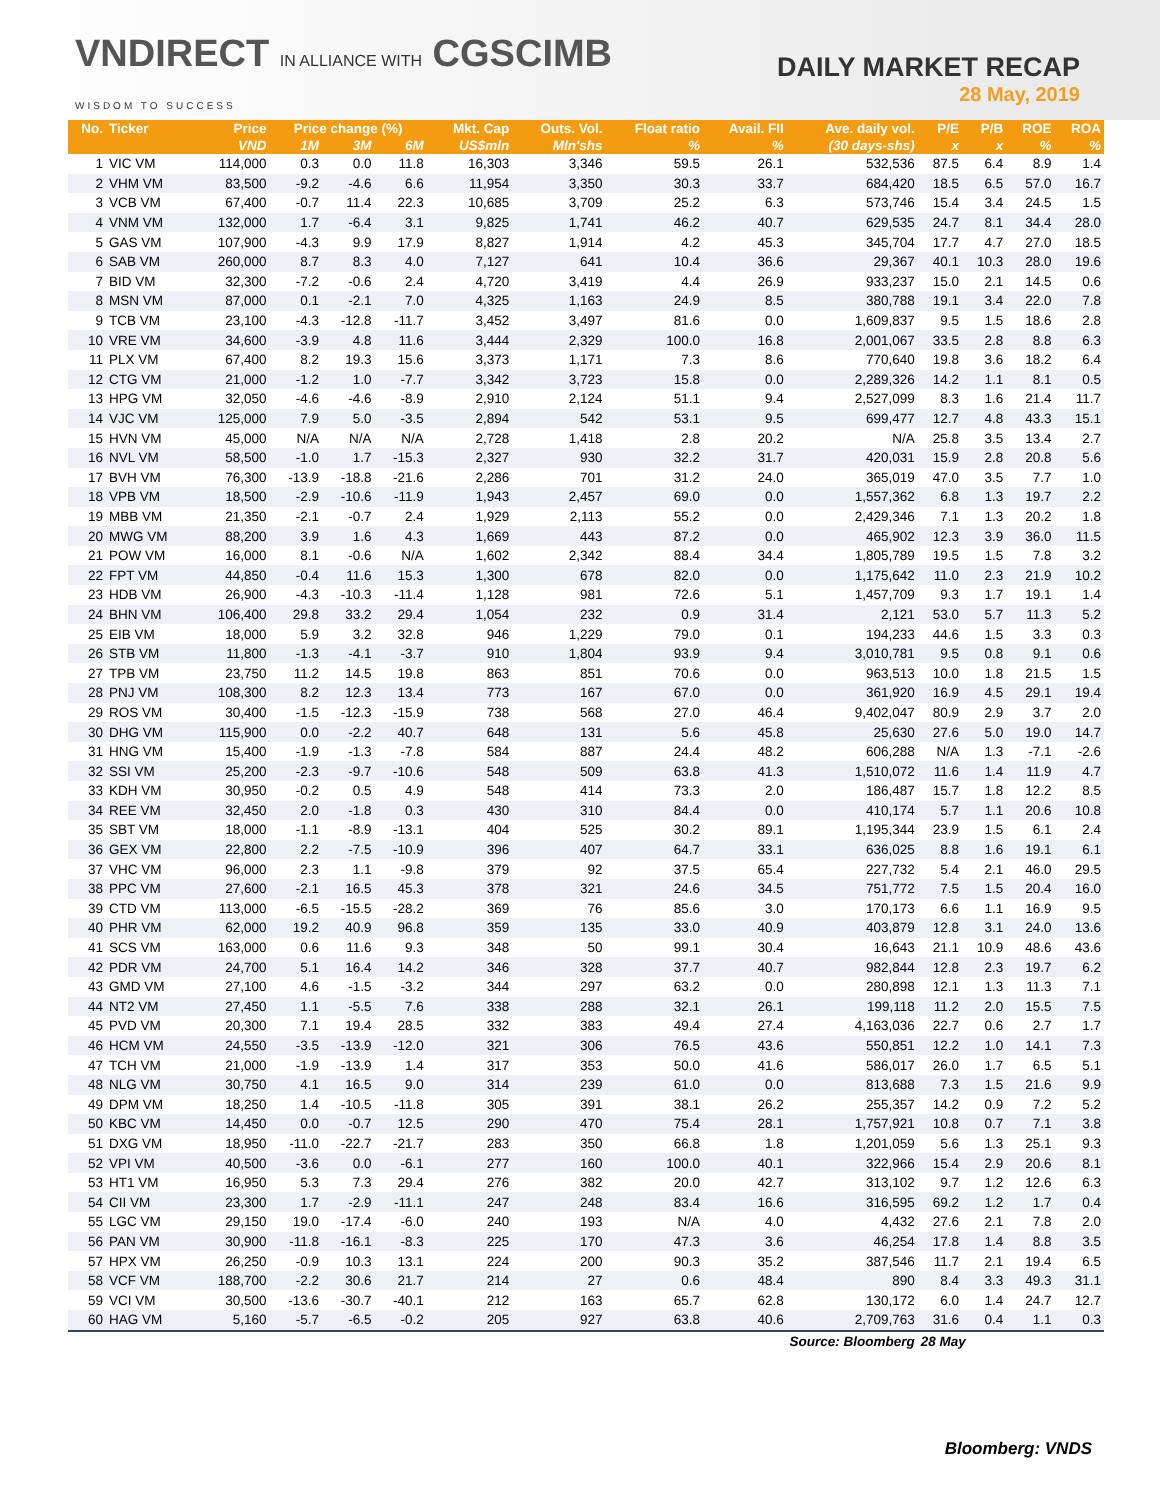VNDIRECT IN ALLIANCE WITH CGSCIMB
WISDOM TO SUCCESS
DAILY MARKET RECAP
28 May, 2019
| No. | Ticker | Price | Price change (%) | | | Mkt. Cap | Outs. Vol. | Float ratio | Avail. FII | Ave. daily vol. | P/E | P/B | ROE | ROA |
| --- | --- | --- | --- | --- | --- | --- | --- | --- | --- | --- | --- | --- | --- | --- |
| | | VND | 1M | 3M | 6M | US$mln | Mln'shs | % | % | (30 days-shs) | x | x | % | % |
| 1 | VIC VM | 114,000 | 0.3 | 0.0 | 11.8 | 16,303 | 3,346 | 59.5 | 26.1 | 532,536 | 87.5 | 6.4 | 8.9 | 1.4 |
| 2 | VHM VM | 83,500 | -9.2 | -4.6 | 6.6 | 11,954 | 3,350 | 30.3 | 33.7 | 684,420 | 18.5 | 6.5 | 57.0 | 16.7 |
| 3 | VCB VM | 67,400 | -0.7 | 11.4 | 22.3 | 10,685 | 3,709 | 25.2 | 6.3 | 573,746 | 15.4 | 3.4 | 24.5 | 1.5 |
| 4 | VNM VM | 132,000 | 1.7 | -6.4 | 3.1 | 9,825 | 1,741 | 46.2 | 40.7 | 629,535 | 24.7 | 8.1 | 34.4 | 28.0 |
| 5 | GAS VM | 107,900 | -4.3 | 9.9 | 17.9 | 8,827 | 1,914 | 4.2 | 45.3 | 345,704 | 17.7 | 4.7 | 27.0 | 18.5 |
| 6 | SAB VM | 260,000 | 8.7 | 8.3 | 4.0 | 7,127 | 641 | 10.4 | 36.6 | 29,367 | 40.1 | 10.3 | 28.0 | 19.6 |
| 7 | BID VM | 32,300 | -7.2 | -0.6 | 2.4 | 4,720 | 3,419 | 4.4 | 26.9 | 933,237 | 15.0 | 2.1 | 14.5 | 0.6 |
| 8 | MSN VM | 87,000 | 0.1 | -2.1 | 7.0 | 4,325 | 1,163 | 24.9 | 8.5 | 380,788 | 19.1 | 3.4 | 22.0 | 7.8 |
| 9 | TCB VM | 23,100 | -4.3 | -12.8 | -11.7 | 3,452 | 3,497 | 81.6 | 0.0 | 1,609,837 | 9.5 | 1.5 | 18.6 | 2.8 |
| 10 | VRE VM | 34,600 | -3.9 | 4.8 | 11.6 | 3,444 | 2,329 | 100.0 | 16.8 | 2,001,067 | 33.5 | 2.8 | 8.8 | 6.3 |
| 11 | PLX VM | 67,400 | 8.2 | 19.3 | 15.6 | 3,373 | 1,171 | 7.3 | 8.6 | 770,640 | 19.8 | 3.6 | 18.2 | 6.4 |
| 12 | CTG VM | 21,000 | -1.2 | 1.0 | -7.7 | 3,342 | 3,723 | 15.8 | 0.0 | 2,289,326 | 14.2 | 1.1 | 8.1 | 0.5 |
| 13 | HPG VM | 32,050 | -4.6 | -4.6 | -8.9 | 2,910 | 2,124 | 51.1 | 9.4 | 2,527,099 | 8.3 | 1.6 | 21.4 | 11.7 |
| 14 | VJC VM | 125,000 | 7.9 | 5.0 | -3.5 | 2,894 | 542 | 53.1 | 9.5 | 699,477 | 12.7 | 4.8 | 43.3 | 15.1 |
| 15 | HVN VM | 45,000 | N/A | N/A | N/A | 2,728 | 1,418 | 2.8 | 20.2 | N/A | 25.8 | 3.5 | 13.4 | 2.7 |
| 16 | NVL VM | 58,500 | -1.0 | 1.7 | -15.3 | 2,327 | 930 | 32.2 | 31.7 | 420,031 | 15.9 | 2.8 | 20.8 | 5.6 |
| 17 | BVH VM | 76,300 | -13.9 | -18.8 | -21.6 | 2,286 | 701 | 31.2 | 24.0 | 365,019 | 47.0 | 3.5 | 7.7 | 1.0 |
| 18 | VPB VM | 18,500 | -2.9 | -10.6 | -11.9 | 1,943 | 2,457 | 69.0 | 0.0 | 1,557,362 | 6.8 | 1.3 | 19.7 | 2.2 |
| 19 | MBB VM | 21,350 | -2.1 | -0.7 | 2.4 | 1,929 | 2,113 | 55.2 | 0.0 | 2,429,346 | 7.1 | 1.3 | 20.2 | 1.8 |
| 20 | MWG VM | 88,200 | 3.9 | 1.6 | 4.3 | 1,669 | 443 | 87.2 | 0.0 | 465,902 | 12.3 | 3.9 | 36.0 | 11.5 |
| 21 | POW VM | 16,000 | 8.1 | -0.6 | N/A | 1,602 | 2,342 | 88.4 | 34.4 | 1,805,789 | 19.5 | 1.5 | 7.8 | 3.2 |
| 22 | FPT VM | 44,850 | -0.4 | 11.6 | 15.3 | 1,300 | 678 | 82.0 | 0.0 | 1,175,642 | 11.0 | 2.3 | 21.9 | 10.2 |
| 23 | HDB VM | 26,900 | -4.3 | -10.3 | -11.4 | 1,128 | 981 | 72.6 | 5.1 | 1,457,709 | 9.3 | 1.7 | 19.1 | 1.4 |
| 24 | BHN VM | 106,400 | 29.8 | 33.2 | 29.4 | 1,054 | 232 | 0.9 | 31.4 | 2,121 | 53.0 | 5.7 | 11.3 | 5.2 |
| 25 | EIB VM | 18,000 | 5.9 | 3.2 | 32.8 | 946 | 1,229 | 79.0 | 0.1 | 194,233 | 44.6 | 1.5 | 3.3 | 0.3 |
| 26 | STB VM | 11,800 | -1.3 | -4.1 | -3.7 | 910 | 1,804 | 93.9 | 9.4 | 3,010,781 | 9.5 | 0.8 | 9.1 | 0.6 |
| 27 | TPB VM | 23,750 | 11.2 | 14.5 | 19.8 | 863 | 851 | 70.6 | 0.0 | 963,513 | 10.0 | 1.8 | 21.5 | 1.5 |
| 28 | PNJ VM | 108,300 | 8.2 | 12.3 | 13.4 | 773 | 167 | 67.0 | 0.0 | 361,920 | 16.9 | 4.5 | 29.1 | 19.4 |
| 29 | ROS VM | 30,400 | -1.5 | -12.3 | -15.9 | 738 | 568 | 27.0 | 46.4 | 9,402,047 | 80.9 | 2.9 | 3.7 | 2.0 |
| 30 | DHG VM | 115,900 | 0.0 | -2.2 | 40.7 | 648 | 131 | 5.6 | 45.8 | 25,630 | 27.6 | 5.0 | 19.0 | 14.7 |
| 31 | HNG VM | 15,400 | -1.9 | -1.3 | -7.8 | 584 | 887 | 24.4 | 48.2 | 606,288 | N/A | 1.3 | -7.1 | -2.6 |
| 32 | SSI VM | 25,200 | -2.3 | -9.7 | -10.6 | 548 | 509 | 63.8 | 41.3 | 1,510,072 | 11.6 | 1.4 | 11.9 | 4.7 |
| 33 | KDH VM | 30,950 | -0.2 | 0.5 | 4.9 | 548 | 414 | 73.3 | 2.0 | 186,487 | 15.7 | 1.8 | 12.2 | 8.5 |
| 34 | REE VM | 32,450 | 2.0 | -1.8 | 0.3 | 430 | 310 | 84.4 | 0.0 | 410,174 | 5.7 | 1.1 | 20.6 | 10.8 |
| 35 | SBT VM | 18,000 | -1.1 | -8.9 | -13.1 | 404 | 525 | 30.2 | 89.1 | 1,195,344 | 23.9 | 1.5 | 6.1 | 2.4 |
| 36 | GEX VM | 22,800 | 2.2 | -7.5 | -10.9 | 396 | 407 | 64.7 | 33.1 | 636,025 | 8.8 | 1.6 | 19.1 | 6.1 |
| 37 | VHC VM | 96,000 | 2.3 | 1.1 | -9.8 | 379 | 92 | 37.5 | 65.4 | 227,732 | 5.4 | 2.1 | 46.0 | 29.5 |
| 38 | PPC VM | 27,600 | -2.1 | 16.5 | 45.3 | 378 | 321 | 24.6 | 34.5 | 751,772 | 7.5 | 1.5 | 20.4 | 16.0 |
| 39 | CTD VM | 113,000 | -6.5 | -15.5 | -28.2 | 369 | 76 | 85.6 | 3.0 | 170,173 | 6.6 | 1.1 | 16.9 | 9.5 |
| 40 | PHR VM | 62,000 | 19.2 | 40.9 | 96.8 | 359 | 135 | 33.0 | 40.9 | 403,879 | 12.8 | 3.1 | 24.0 | 13.6 |
| 41 | SCS VM | 163,000 | 0.6 | 11.6 | 9.3 | 348 | 50 | 99.1 | 30.4 | 16,643 | 21.1 | 10.9 | 48.6 | 43.6 |
| 42 | PDR VM | 24,700 | 5.1 | 16.4 | 14.2 | 346 | 328 | 37.7 | 40.7 | 982,844 | 12.8 | 2.3 | 19.7 | 6.2 |
| 43 | GMD VM | 27,100 | 4.6 | -1.5 | -3.2 | 344 | 297 | 63.2 | 0.0 | 280,898 | 12.1 | 1.3 | 11.3 | 7.1 |
| 44 | NT2 VM | 27,450 | 1.1 | -5.5 | 7.6 | 338 | 288 | 32.1 | 26.1 | 199,118 | 11.2 | 2.0 | 15.5 | 7.5 |
| 45 | PVD VM | 20,300 | 7.1 | 19.4 | 28.5 | 332 | 383 | 49.4 | 27.4 | 4,163,036 | 22.7 | 0.6 | 2.7 | 1.7 |
| 46 | HCM VM | 24,550 | -3.5 | -13.9 | -12.0 | 321 | 306 | 76.5 | 43.6 | 550,851 | 12.2 | 1.0 | 14.1 | 7.3 |
| 47 | TCH VM | 21,000 | -1.9 | -13.9 | 1.4 | 317 | 353 | 50.0 | 41.6 | 586,017 | 26.0 | 1.7 | 6.5 | 5.1 |
| 48 | NLG VM | 30,750 | 4.1 | 16.5 | 9.0 | 314 | 239 | 61.0 | 0.0 | 813,688 | 7.3 | 1.5 | 21.6 | 9.9 |
| 49 | DPM VM | 18,250 | 1.4 | -10.5 | -11.8 | 305 | 391 | 38.1 | 26.2 | 255,357 | 14.2 | 0.9 | 7.2 | 5.2 |
| 50 | KBC VM | 14,450 | 0.0 | -0.7 | 12.5 | 290 | 470 | 75.4 | 28.1 | 1,757,921 | 10.8 | 0.7 | 7.1 | 3.8 |
| 51 | DXG VM | 18,950 | -11.0 | -22.7 | -21.7 | 283 | 350 | 66.8 | 1.8 | 1,201,059 | 5.6 | 1.3 | 25.1 | 9.3 |
| 52 | VPI VM | 40,500 | -3.6 | 0.0 | -6.1 | 277 | 160 | 100.0 | 40.1 | 322,966 | 15.4 | 2.9 | 20.6 | 8.1 |
| 53 | HT1 VM | 16,950 | 5.3 | 7.3 | 29.4 | 276 | 382 | 20.0 | 42.7 | 313,102 | 9.7 | 1.2 | 12.6 | 6.3 |
| 54 | CII VM | 23,300 | 1.7 | -2.9 | -11.1 | 247 | 248 | 83.4 | 16.6 | 316,595 | 69.2 | 1.2 | 1.7 | 0.4 |
| 55 | LGC VM | 29,150 | 19.0 | -17.4 | -6.0 | 240 | 193 | N/A | 4.0 | 4,432 | 27.6 | 2.1 | 7.8 | 2.0 |
| 56 | PAN VM | 30,900 | -11.8 | -16.1 | -8.3 | 225 | 170 | 47.3 | 3.6 | 46,254 | 17.8 | 1.4 | 8.8 | 3.5 |
| 57 | HPX VM | 26,250 | -0.9 | 10.3 | 13.1 | 224 | 200 | 90.3 | 35.2 | 387,546 | 11.7 | 2.1 | 19.4 | 6.5 |
| 58 | VCF VM | 188,700 | -2.2 | 30.6 | 21.7 | 214 | 27 | 0.6 | 48.4 | 890 | 8.4 | 3.3 | 49.3 | 31.1 |
| 59 | VCI VM | 30,500 | -13.6 | -30.7 | -40.1 | 212 | 163 | 65.7 | 62.8 | 130,172 | 6.0 | 1.4 | 24.7 | 12.7 |
| 60 | HAG VM | 5,160 | -5.7 | -6.5 | -0.2 | 205 | 927 | 63.8 | 40.6 | 2,709,763 | 31.6 | 0.4 | 1.1 | 0.3 |
| Source: Bloomberg | | | | | | | | | | | 28 May | | | |
Bloomberg: VNDS